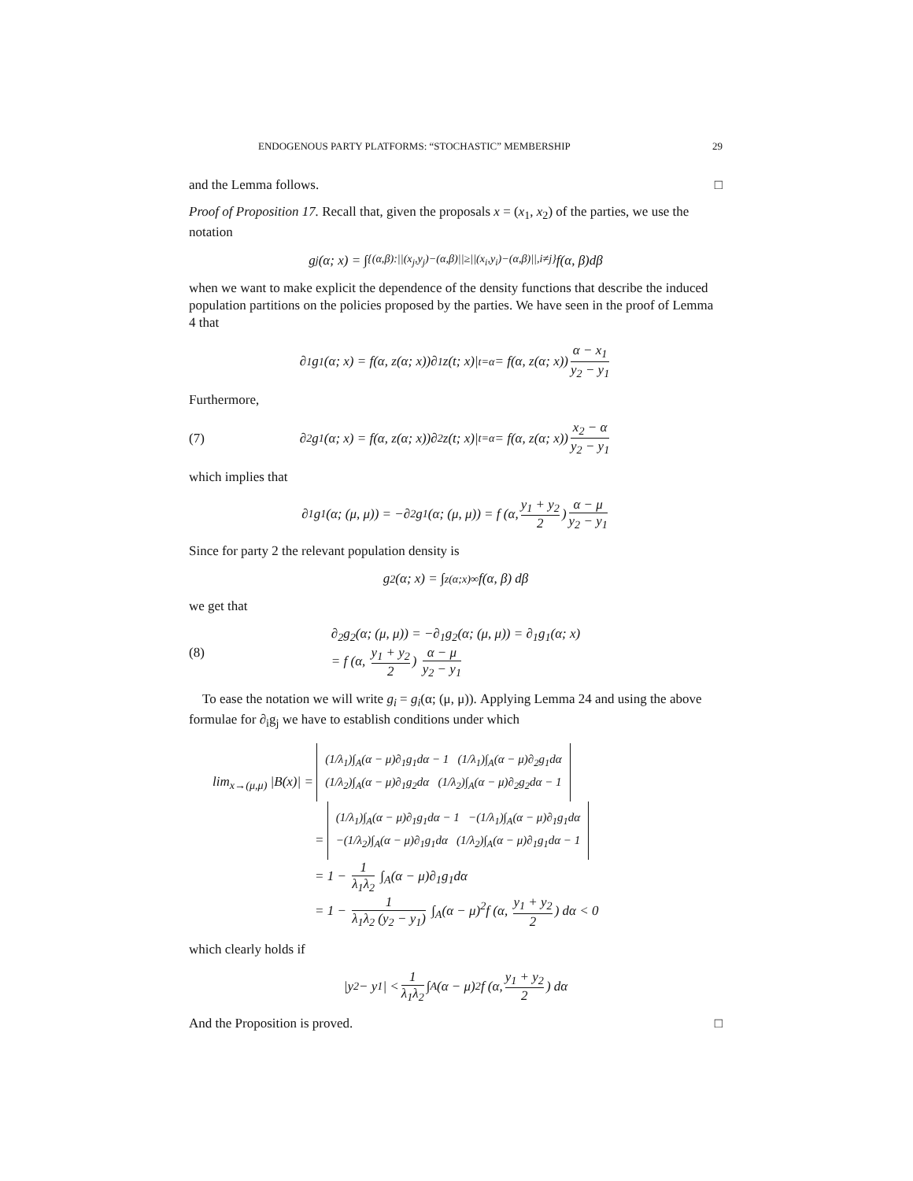ENDOGENOUS PARTY PLATFORMS: “STOCHASTIC” MEMBERSHIP 29
and the Lemma follows. □
Proof of Proposition 17. Recall that, given the proposals x = (x<sub>1</sub>, x<sub>2</sub>) of the parties, we use the notation
g<sub>j</sub>(α; x) = ∫<sub>{(α,β):||(x<sub>j</sub>,y<sub>j</sub>)−(α,β)||≥||(x<sub>i</sub>,y<sub>i</sub>)−(α,β)||,i≠j}</sub> f(α, β)dβ
when we want to make explicit the dependence of the density functions that describe the induced population partitions on the policies proposed by the parties. We have seen in the proof of Lemma 4 that
∂<sub>1</sub>g<sub>1</sub>(α; x) = f(α, z(α; x))∂<sub>1</sub>z(t; x)|<sub>t=α</sub> = f(α, z(α; x)) α − x<sub>1</sub> y<sub>2</sub> − y<sub>1</sub>
Furthermore,
(7) ∂<sub>2</sub>g<sub>1</sub>(α; x) = f(α, z(α; x))∂<sub>2</sub>z(t; x)|<sub>t=α</sub> = f(α, z(α; x)) x<sub>2</sub> − α y<sub>2</sub> − y<sub>1</sub>
which implies that
∂<sub>1</sub>g<sub>1</sub>(α; (μ, μ)) = −∂<sub>2</sub>g<sub>1</sub>(α; (μ, μ)) = f (α, y<sub>1</sub> + y<sub>2</sub> 2) α − μ y<sub>2</sub> − y<sub>1</sub>
Since for party 2 the relevant population density is
g<sub>2</sub>(α; x) = ∫<sub>z(α;x)</sub><sup>∞</sup> f(α, β) dβ
we get that
(8)
∂<sub>2</sub>g<sub>2</sub>(α; (μ, μ)) = −∂<sub>1</sub>g<sub>2</sub>(α; (μ, μ)) = ∂<sub>1</sub>g<sub>1</sub>(α; x)
= f (α, y<sub>1</sub> + y<sub>2</sub> 2) α − μ y<sub>2</sub> − y<sub>1</sub>
To ease the notation we will write g<sub>i</sub> = g<sub>i</sub>(α; (μ, μ)). Applying Lemma 24 and using the above formulae for ∂<sub>i</sub>g<sub>j</sub> we have to establish conditions under which
lim<sub>x→(μ,μ)</sub> |B(x)| =
(1/λ<sub>1</sub>)∫<sub>A</sub>(α − μ)∂<sub>1</sub>g<sub>1</sub>dα − 1 (1/λ<sub>1</sub>)∫<sub>A</sub>(α − μ)∂<sub>2</sub>g<sub>1</sub>dα
(1/λ<sub>2</sub>)∫<sub>A</sub>(α − μ)∂<sub>1</sub>g<sub>2</sub>dα (1/λ<sub>2</sub>)∫<sub>A</sub>(α − μ)∂<sub>2</sub>g<sub>2</sub>dα − 1
=
(1/λ<sub>1</sub>)∫<sub>A</sub>(α − μ)∂<sub>1</sub>g<sub>1</sub>dα − 1 −(1/λ<sub>1</sub>)∫<sub>A</sub>(α − μ)∂<sub>1</sub>g<sub>1</sub>dα
−(1/λ<sub>2</sub>)∫<sub>A</sub>(α − μ)∂<sub>1</sub>g<sub>1</sub>dα (1/λ<sub>2</sub>)∫<sub>A</sub>(α − μ)∂<sub>1</sub>g<sub>1</sub>dα − 1
= 1 − 1 λ<sub>1</sub>λ<sub>2</sub> ∫<sub>A</sub>(α − μ)∂<sub>1</sub>g<sub>1</sub>dα
= 1 − 1 λ<sub>1</sub>λ<sub>2</sub> (y<sub>2</sub> − y<sub>1</sub>) ∫<sub>A</sub>(α − μ)<sup>2</sup>f (α, y<sub>1</sub> + y<sub>2</sub> 2) dα < 0
which clearly holds if
|y<sub>2</sub> − y<sub>1</sub>| < 1 λ<sub>1</sub>λ<sub>2</sub> ∫<sub>A</sub>(α − μ)<sup>2</sup>f (α, y<sub>1</sub> + y<sub>2</sub> 2) dα
And the Proposition is proved. □